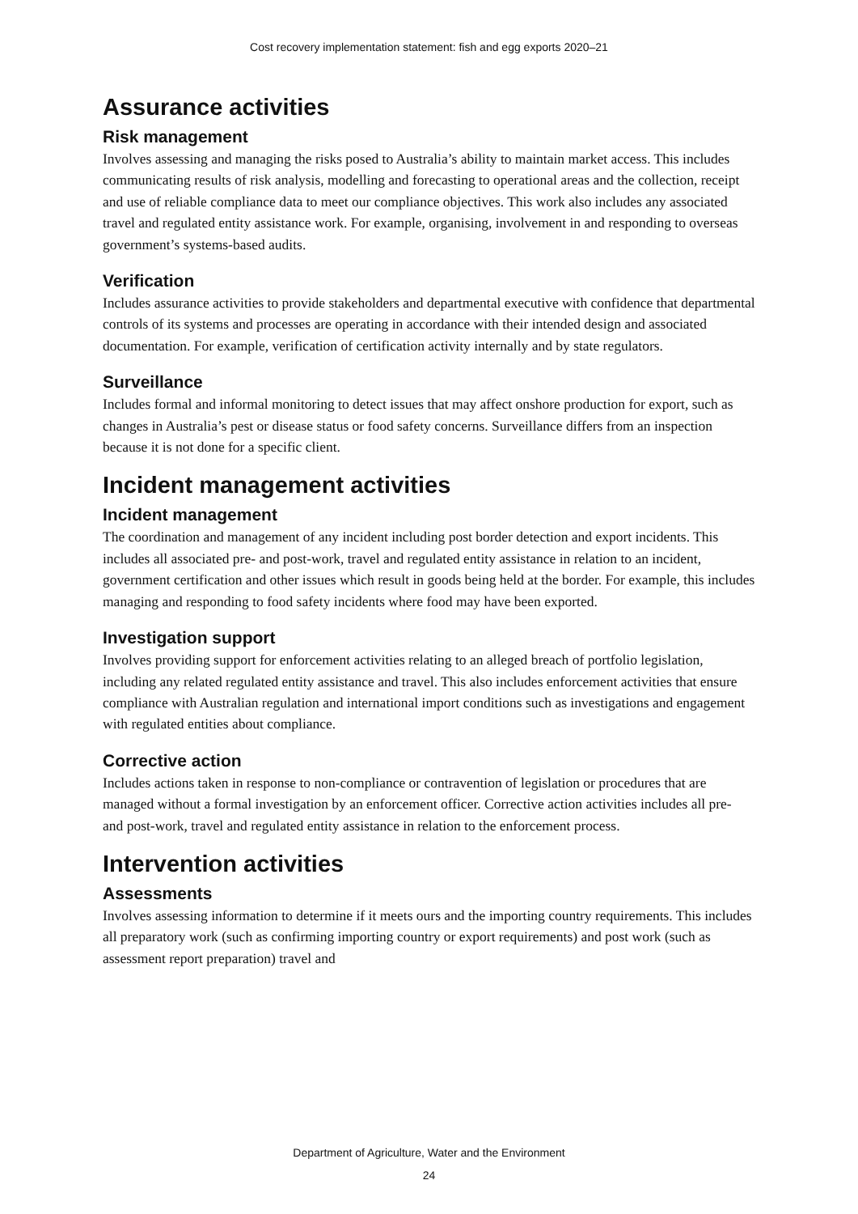Cost recovery implementation statement: fish and egg exports 2020–21
Assurance activities
Risk management
Involves assessing and managing the risks posed to Australia’s ability to maintain market access. This includes communicating results of risk analysis, modelling and forecasting to operational areas and the collection, receipt and use of reliable compliance data to meet our compliance objectives. This work also includes any associated travel and regulated entity assistance work. For example, organising, involvement in and responding to overseas government’s systems-based audits.
Verification
Includes assurance activities to provide stakeholders and departmental executive with confidence that departmental controls of its systems and processes are operating in accordance with their intended design and associated documentation. For example, verification of certification activity internally and by state regulators.
Surveillance
Includes formal and informal monitoring to detect issues that may affect onshore production for export, such as changes in Australia’s pest or disease status or food safety concerns. Surveillance differs from an inspection because it is not done for a specific client.
Incident management activities
Incident management
The coordination and management of any incident including post border detection and export incidents. This includes all associated pre- and post-work, travel and regulated entity assistance in relation to an incident, government certification and other issues which result in goods being held at the border. For example, this includes managing and responding to food safety incidents where food may have been exported.
Investigation support
Involves providing support for enforcement activities relating to an alleged breach of portfolio legislation, including any related regulated entity assistance and travel. This also includes enforcement activities that ensure compliance with Australian regulation and international import conditions such as investigations and engagement with regulated entities about compliance.
Corrective action
Includes actions taken in response to non-compliance or contravention of legislation or procedures that are managed without a formal investigation by an enforcement officer. Corrective action activities includes all pre- and post-work, travel and regulated entity assistance in relation to the enforcement process.
Intervention activities
Assessments
Involves assessing information to determine if it meets ours and the importing country requirements. This includes all preparatory work (such as confirming importing country or export requirements) and post work (such as assessment report preparation) travel and
Department of Agriculture, Water and the Environment
24